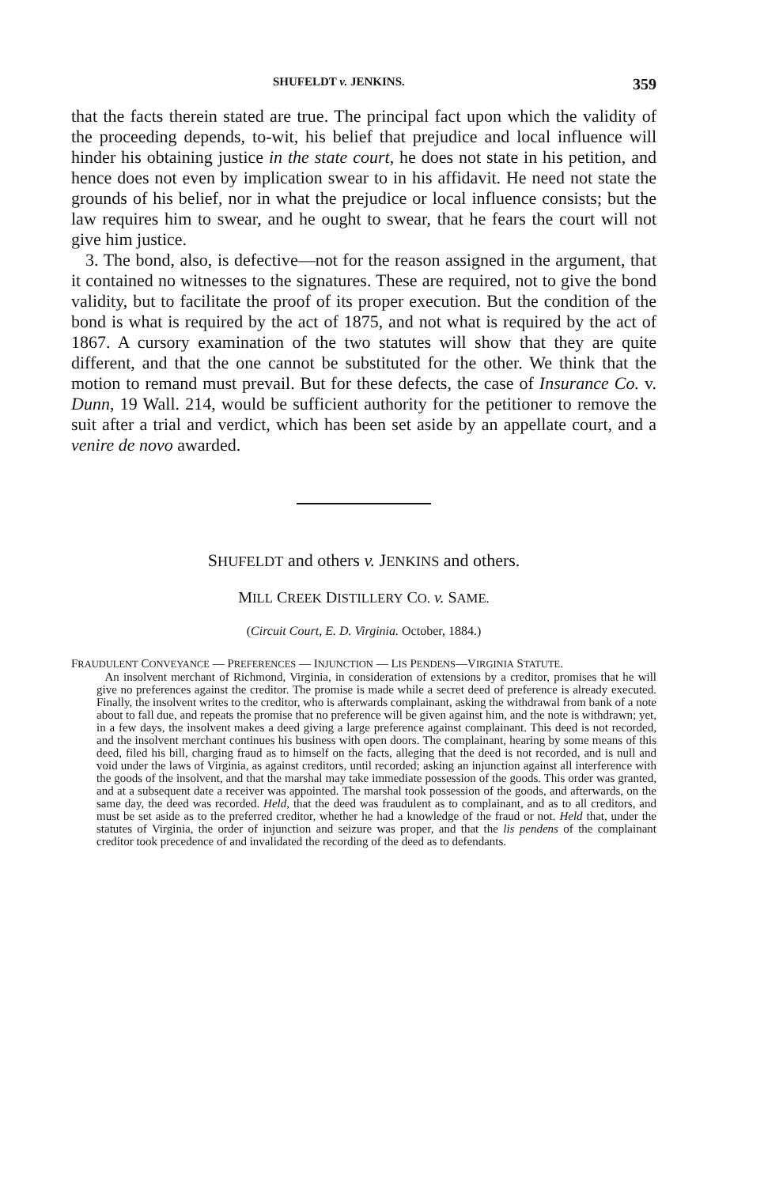SHUFELDT v. JENKINS. 359
that the facts therein stated are true. The principal fact upon which the validity of the proceeding depends, to-wit, his belief that prejudice and local influence will hinder his obtaining justice in the state court, he does not state in his petition, and hence does not even by implication swear to in his affidavit. He need not state the grounds of his belief, nor in what the prejudice or local influence consists; but the law requires him to swear, and he ought to swear, that he fears the court will not give him justice.
3. The bond, also, is defective—not for the reason assigned in the argument, that it contained no witnesses to the signatures. These are required, not to give the bond validity, but to facilitate the proof of its proper execution. But the condition of the bond is what is required by the act of 1875, and not what is required by the act of 1867. A cursory examination of the two statutes will show that they are quite different, and that the one cannot be substituted for the other. We think that the motion to remand must prevail. But for these defects, the case of Insurance Co. v. Dunn, 19 Wall. 214, would be sufficient authority for the petitioner to remove the suit after a trial and verdict, which has been set aside by an appellate court, and a venire de novo awarded.
SHUFELDT and others v. JENKINS and others.
MILL CREEK DISTILLERY CO. v. SAME.
(Circuit Court, E. D. Virginia. October, 1884.)
FRAUDULENT CONVEYANCE — PREFERENCES — INJUNCTION — LIS PENDENS—VIRGINIA STATUTE.
An insolvent merchant of Richmond, Virginia, in consideration of extensions by a creditor, promises that he will give no preferences against the creditor. The promise is made while a secret deed of preference is already executed. Finally, the insolvent writes to the creditor, who is afterwards complainant, asking the withdrawal from bank of a note about to fall due, and repeats the promise that no preference will be given against him, and the note is withdrawn; yet, in a few days, the insolvent makes a deed giving a large preference against complainant. This deed is not recorded, and the insolvent merchant continues his business with open doors. The complainant, hearing by some means of this deed, filed his bill, charging fraud as to himself on the facts, alleging that the deed is not recorded, and is null and void under the laws of Virginia, as against creditors, until recorded; asking an injunction against all interference with the goods of the insolvent, and that the marshal may take immediate possession of the goods. This order was granted, and at a subsequent date a receiver was appointed. The marshal took possession of the goods, and afterwards, on the same day, the deed was recorded. Held, that the deed was fraudulent as to complainant, and as to all creditors, and must be set aside as to the preferred creditor, whether he had a knowledge of the fraud or not. Held that, under the statutes of Virginia, the order of injunction and seizure was proper, and that the lis pendens of the complainant creditor took precedence of and invalidated the recording of the deed as to defendants.